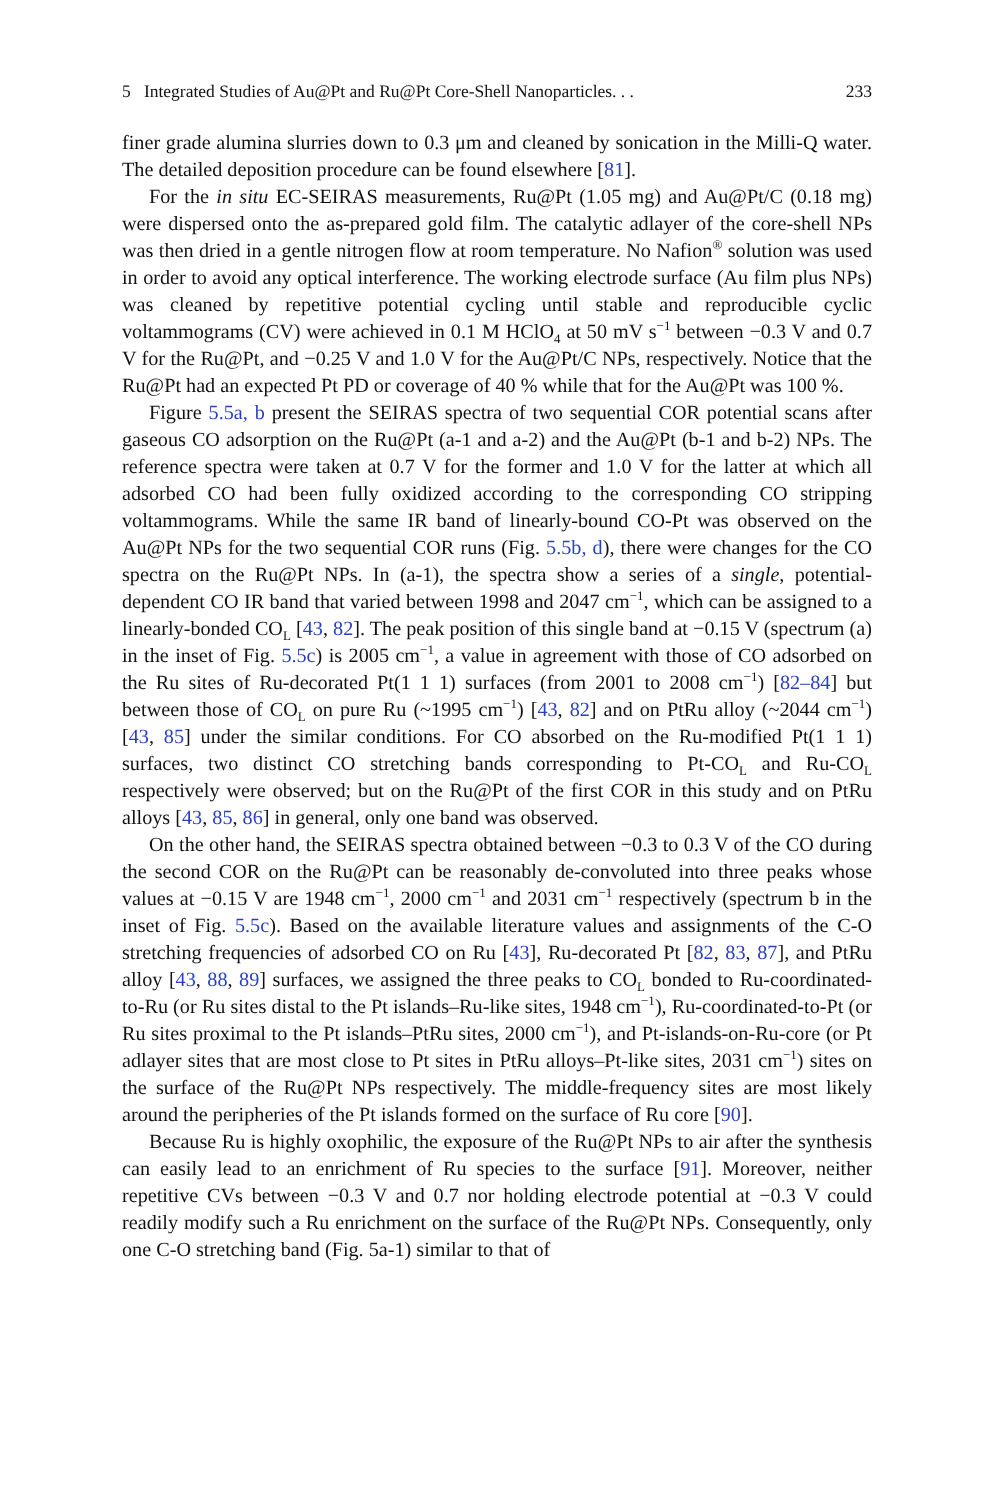5 Integrated Studies of Au@Pt and Ru@Pt Core-Shell Nanoparticles. . . 233
finer grade alumina slurries down to 0.3 μm and cleaned by sonication in the Milli-Q water. The detailed deposition procedure can be found elsewhere [81].
For the in situ EC-SEIRAS measurements, Ru@Pt (1.05 mg) and Au@Pt/C (0.18 mg) were dispersed onto the as-prepared gold film. The catalytic adlayer of the core-shell NPs was then dried in a gentle nitrogen flow at room temperature. No Nafion<sup>®</sup> solution was used in order to avoid any optical interference. The working electrode surface (Au film plus NPs) was cleaned by repetitive potential cycling until stable and reproducible cyclic voltammograms (CV) were achieved in 0.1 M HClO<sub>4</sub> at 50 mV s<sup>−1</sup> between −0.3 V and 0.7 V for the Ru@Pt, and −0.25 V and 1.0 V for the Au@Pt/C NPs, respectively. Notice that the Ru@Pt had an expected Pt PD or coverage of 40 % while that for the Au@Pt was 100 %.
Figure 5.5a, b present the SEIRAS spectra of two sequential COR potential scans after gaseous CO adsorption on the Ru@Pt (a-1 and a-2) and the Au@Pt (b-1 and b-2) NPs. The reference spectra were taken at 0.7 V for the former and 1.0 V for the latter at which all adsorbed CO had been fully oxidized according to the corresponding CO stripping voltammograms. While the same IR band of linearly-bound CO-Pt was observed on the Au@Pt NPs for the two sequential COR runs (Fig. 5.5b, d), there were changes for the CO spectra on the Ru@Pt NPs. In (a-1), the spectra show a series of a single, potential-dependent CO IR band that varied between 1998 and 2047 cm<sup>−1</sup>, which can be assigned to a linearly-bonded CO<sub>L</sub> [43, 82]. The peak position of this single band at −0.15 V (spectrum (a) in the inset of Fig. 5.5c) is 2005 cm<sup>−1</sup>, a value in agreement with those of CO adsorbed on the Ru sites of Ru-decorated Pt(1 1 1) surfaces (from 2001 to 2008 cm<sup>−1</sup>) [82–84] but between those of CO<sub>L</sub> on pure Ru (~1995 cm<sup>−1</sup>) [43, 82] and on PtRu alloy (~2044 cm<sup>−1</sup>) [43, 85] under the similar conditions. For CO absorbed on the Ru-modified Pt(1 1 1) surfaces, two distinct CO stretching bands corresponding to Pt-CO<sub>L</sub> and Ru-CO<sub>L</sub> respectively were observed; but on the Ru@Pt of the first COR in this study and on PtRu alloys [43, 85, 86] in general, only one band was observed.
On the other hand, the SEIRAS spectra obtained between −0.3 to 0.3 V of the CO during the second COR on the Ru@Pt can be reasonably de-convoluted into three peaks whose values at −0.15 V are 1948 cm<sup>−1</sup>, 2000 cm<sup>−1</sup> and 2031 cm<sup>−1</sup> respectively (spectrum b in the inset of Fig. 5.5c). Based on the available literature values and assignments of the C-O stretching frequencies of adsorbed CO on Ru [43], Ru-decorated Pt [82, 83, 87], and PtRu alloy [43, 88, 89] surfaces, we assigned the three peaks to CO<sub>L</sub> bonded to Ru-coordinated-to-Ru (or Ru sites distal to the Pt islands–Ru-like sites, 1948 cm<sup>−1</sup>), Ru-coordinated-to-Pt (or Ru sites proximal to the Pt islands–PtRu sites, 2000 cm<sup>−1</sup>), and Pt-islands-on-Ru-core (or Pt adlayer sites that are most close to Pt sites in PtRu alloys–Pt-like sites, 2031 cm<sup>−1</sup>) sites on the surface of the Ru@Pt NPs respectively. The middle-frequency sites are most likely around the peripheries of the Pt islands formed on the surface of Ru core [90].
Because Ru is highly oxophilic, the exposure of the Ru@Pt NPs to air after the synthesis can easily lead to an enrichment of Ru species to the surface [91]. Moreover, neither repetitive CVs between −0.3 V and 0.7 nor holding electrode potential at −0.3 V could readily modify such a Ru enrichment on the surface of the Ru@Pt NPs. Consequently, only one C-O stretching band (Fig. 5a-1) similar to that of